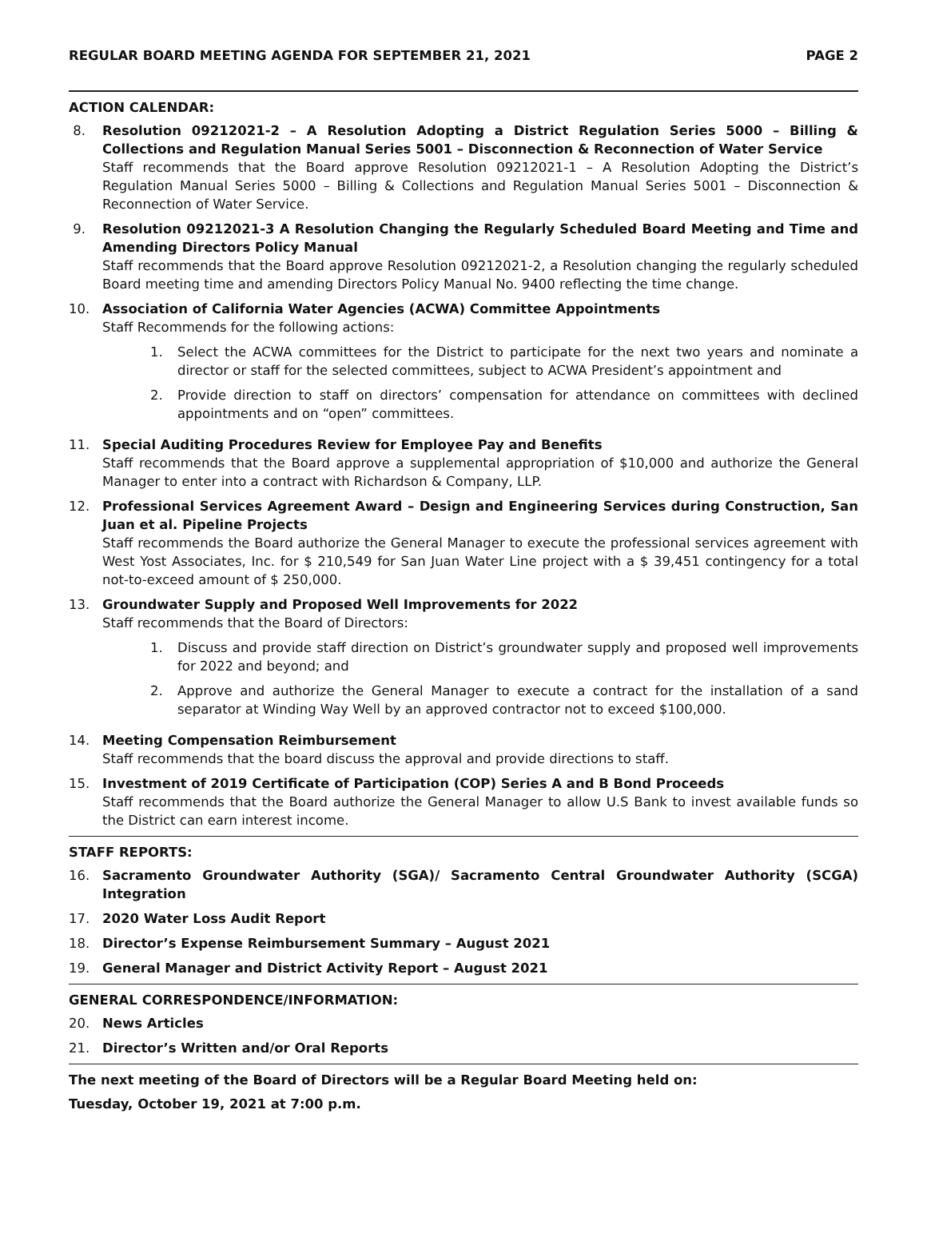REGULAR BOARD MEETING AGENDA FOR SEPTEMBER 21, 2021 PAGE 2
ACTION CALENDAR:
8. Resolution 09212021-2 – A Resolution Adopting a District Regulation Series 5000 – Billing & Collections and Regulation Manual Series 5001 – Disconnection & Reconnection of Water Service
Staff recommends that the Board approve Resolution 09212021-1 – A Resolution Adopting the District’s Regulation Manual Series 5000 – Billing & Collections and Regulation Manual Series 5001 – Disconnection & Reconnection of Water Service.
9. Resolution 09212021-3 A Resolution Changing the Regularly Scheduled Board Meeting and Time and Amending Directors Policy Manual
Staff recommends that the Board approve Resolution 09212021-2, a Resolution changing the regularly scheduled Board meeting time and amending Directors Policy Manual No. 9400 reflecting the time change.
10. Association of California Water Agencies (ACWA) Committee Appointments
Staff Recommends for the following actions:
1. Select the ACWA committees for the District to participate for the next two years and nominate a director or staff for the selected committees, subject to ACWA President’s appointment and
2. Provide direction to staff on directors’ compensation for attendance on committees with declined appointments and on “open” committees.
11. Special Auditing Procedures Review for Employee Pay and Benefits
Staff recommends that the Board approve a supplemental appropriation of $10,000 and authorize the General Manager to enter into a contract with Richardson & Company, LLP.
12. Professional Services Agreement Award – Design and Engineering Services during Construction, San Juan et al. Pipeline Projects
Staff recommends the Board authorize the General Manager to execute the professional services agreement with West Yost Associates, Inc. for $ 210,549 for San Juan Water Line project with a $ 39,451 contingency for a total not-to-exceed amount of $ 250,000.
13. Groundwater Supply and Proposed Well Improvements for 2022
Staff recommends that the Board of Directors:
1. Discuss and provide staff direction on District’s groundwater supply and proposed well improvements for 2022 and beyond; and
2. Approve and authorize the General Manager to execute a contract for the installation of a sand separator at Winding Way Well by an approved contractor not to exceed $100,000.
14. Meeting Compensation Reimbursement
Staff recommends that the board discuss the approval and provide directions to staff.
15. Investment of 2019 Certificate of Participation (COP) Series A and B Bond Proceeds
Staff recommends that the Board authorize the General Manager to allow U.S Bank to invest available funds so the District can earn interest income.
STAFF REPORTS:
16. Sacramento Groundwater Authority (SGA)/ Sacramento Central Groundwater Authority (SCGA) Integration
17. 2020 Water Loss Audit Report
18. Director’s Expense Reimbursement Summary – August 2021
19. General Manager and District Activity Report – August 2021
GENERAL CORRESPONDENCE/INFORMATION:
20. News Articles
21. Director’s Written and/or Oral Reports
The next meeting of the Board of Directors will be a Regular Board Meeting held on:
Tuesday, October 19, 2021 at 7:00 p.m.